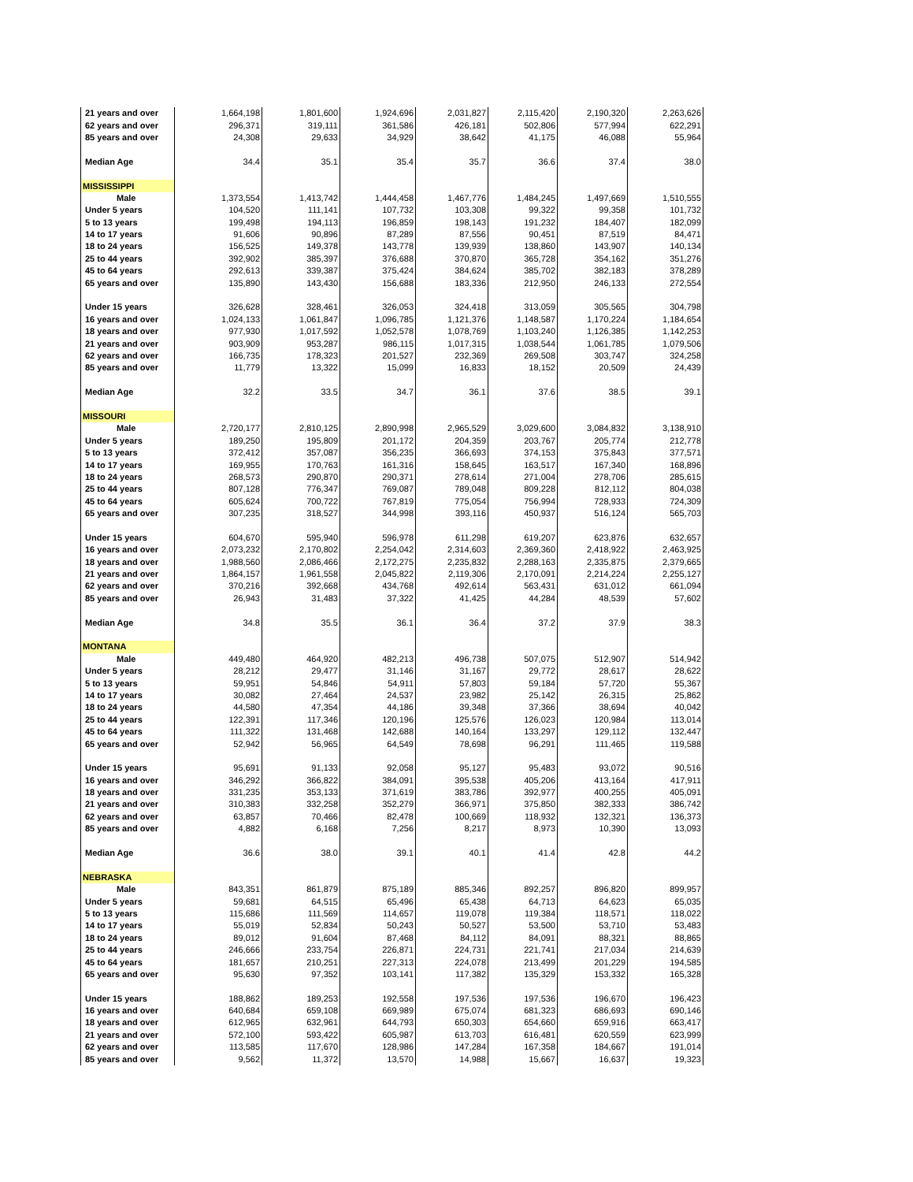| 21 years and over | 1,664,198 | 1,801,600 | 1,924,696 | 2,031,827 | 2,115,420 | 2,190,320 | 2,263,626 |
| 62 years and over | 296,371 | 319,111 | 361,586 | 426,181 | 502,806 | 577,994 | 622,291 |
| 85 years and over | 24,308 | 29,633 | 34,929 | 38,642 | 41,175 | 46,088 | 55,964 |
| Median Age | 34.4 | 35.1 | 35.4 | 35.7 | 36.6 | 37.4 | 38.0 |
| MISSISSIPPI | | | | | | | |
| Male | 1,373,554 | 1,413,742 | 1,444,458 | 1,467,776 | 1,484,245 | 1,497,669 | 1,510,555 |
| Under 5 years | 104,520 | 111,141 | 107,732 | 103,308 | 99,322 | 99,358 | 101,732 |
| 5 to 13 years | 199,498 | 194,113 | 196,859 | 198,143 | 191,232 | 184,407 | 182,099 |
| 14 to 17 years | 91,606 | 90,896 | 87,289 | 87,556 | 90,451 | 87,519 | 84,471 |
| 18 to 24 years | 156,525 | 149,378 | 143,778 | 139,939 | 138,860 | 143,907 | 140,134 |
| 25 to 44 years | 392,902 | 385,397 | 376,688 | 370,870 | 365,728 | 354,162 | 351,276 |
| 45 to 64 years | 292,613 | 339,387 | 375,424 | 384,624 | 385,702 | 382,183 | 378,289 |
| 65 years and over | 135,890 | 143,430 | 156,688 | 183,336 | 212,950 | 246,133 | 272,554 |
| Under 15 years | 326,628 | 328,461 | 326,053 | 324,418 | 313,059 | 305,565 | 304,798 |
| 16 years and over | 1,024,133 | 1,061,847 | 1,096,785 | 1,121,376 | 1,148,587 | 1,170,224 | 1,184,654 |
| 18 years and over | 977,930 | 1,017,592 | 1,052,578 | 1,078,769 | 1,103,240 | 1,126,385 | 1,142,253 |
| 21 years and over | 903,909 | 953,287 | 986,115 | 1,017,315 | 1,038,544 | 1,061,785 | 1,079,506 |
| 62 years and over | 166,735 | 178,323 | 201,527 | 232,369 | 269,508 | 303,747 | 324,258 |
| 85 years and over | 11,779 | 13,322 | 15,099 | 16,833 | 18,152 | 20,509 | 24,439 |
| Median Age | 32.2 | 33.5 | 34.7 | 36.1 | 37.6 | 38.5 | 39.1 |
| MISSOURI | | | | | | | |
| Male | 2,720,177 | 2,810,125 | 2,890,998 | 2,965,529 | 3,029,600 | 3,084,832 | 3,138,910 |
| Under 5 years | 189,250 | 195,809 | 201,172 | 204,359 | 203,767 | 205,774 | 212,778 |
| 5 to 13 years | 372,412 | 357,087 | 356,235 | 366,693 | 374,153 | 375,843 | 377,571 |
| 14 to 17 years | 169,955 | 170,763 | 161,316 | 158,645 | 163,517 | 167,340 | 168,896 |
| 18 to 24 years | 268,573 | 290,870 | 290,371 | 278,614 | 271,004 | 278,706 | 285,615 |
| 25 to 44 years | 807,128 | 776,347 | 769,087 | 789,048 | 809,228 | 812,112 | 804,038 |
| 45 to 64 years | 605,624 | 700,722 | 767,819 | 775,054 | 756,994 | 728,933 | 724,309 |
| 65 years and over | 307,235 | 318,527 | 344,998 | 393,116 | 450,937 | 516,124 | 565,703 |
| Under 15 years | 604,670 | 595,940 | 596,978 | 611,298 | 619,207 | 623,876 | 632,657 |
| 16 years and over | 2,073,232 | 2,170,802 | 2,254,042 | 2,314,603 | 2,369,360 | 2,418,922 | 2,463,925 |
| 18 years and over | 1,988,560 | 2,086,466 | 2,172,275 | 2,235,832 | 2,288,163 | 2,335,875 | 2,379,665 |
| 21 years and over | 1,864,157 | 1,961,558 | 2,045,822 | 2,119,306 | 2,170,091 | 2,214,224 | 2,255,127 |
| 62 years and over | 370,216 | 392,668 | 434,768 | 492,614 | 563,431 | 631,012 | 661,094 |
| 85 years and over | 26,943 | 31,483 | 37,322 | 41,425 | 44,284 | 48,539 | 57,602 |
| Median Age | 34.8 | 35.5 | 36.1 | 36.4 | 37.2 | 37.9 | 38.3 |
| MONTANA | | | | | | | |
| Male | 449,480 | 464,920 | 482,213 | 496,738 | 507,075 | 512,907 | 514,942 |
| Under 5 years | 28,212 | 29,477 | 31,146 | 31,167 | 29,772 | 28,617 | 28,622 |
| 5 to 13 years | 59,951 | 54,846 | 54,911 | 57,803 | 59,184 | 57,720 | 55,367 |
| 14 to 17 years | 30,082 | 27,464 | 24,537 | 23,982 | 25,142 | 26,315 | 25,862 |
| 18 to 24 years | 44,580 | 47,354 | 44,186 | 39,348 | 37,366 | 38,694 | 40,042 |
| 25 to 44 years | 122,391 | 117,346 | 120,196 | 125,576 | 126,023 | 120,984 | 113,014 |
| 45 to 64 years | 111,322 | 131,468 | 142,688 | 140,164 | 133,297 | 129,112 | 132,447 |
| 65 years and over | 52,942 | 56,965 | 64,549 | 78,698 | 96,291 | 111,465 | 119,588 |
| Under 15 years | 95,691 | 91,133 | 92,058 | 95,127 | 95,483 | 93,072 | 90,516 |
| 16 years and over | 346,292 | 366,822 | 384,091 | 395,538 | 405,206 | 413,164 | 417,911 |
| 18 years and over | 331,235 | 353,133 | 371,619 | 383,786 | 392,977 | 400,255 | 405,091 |
| 21 years and over | 310,383 | 332,258 | 352,279 | 366,971 | 375,850 | 382,333 | 386,742 |
| 62 years and over | 63,857 | 70,466 | 82,478 | 100,669 | 118,932 | 132,321 | 136,373 |
| 85 years and over | 4,882 | 6,168 | 7,256 | 8,217 | 8,973 | 10,390 | 13,093 |
| Median Age | 36.6 | 38.0 | 39.1 | 40.1 | 41.4 | 42.8 | 44.2 |
| NEBRASKA | | | | | | | |
| Male | 843,351 | 861,879 | 875,189 | 885,346 | 892,257 | 896,820 | 899,957 |
| Under 5 years | 59,681 | 64,515 | 65,496 | 65,438 | 64,713 | 64,623 | 65,035 |
| 5 to 13 years | 115,686 | 111,569 | 114,657 | 119,078 | 119,384 | 118,571 | 118,022 |
| 14 to 17 years | 55,019 | 52,834 | 50,243 | 50,527 | 53,500 | 53,710 | 53,483 |
| 18 to 24 years | 89,012 | 91,604 | 87,468 | 84,112 | 84,091 | 88,321 | 88,865 |
| 25 to 44 years | 246,666 | 233,754 | 226,871 | 224,731 | 221,741 | 217,034 | 214,639 |
| 45 to 64 years | 181,657 | 210,251 | 227,313 | 224,078 | 213,499 | 201,229 | 194,585 |
| 65 years and over | 95,630 | 97,352 | 103,141 | 117,382 | 135,329 | 153,332 | 165,328 |
| Under 15 years | 188,862 | 189,253 | 192,558 | 197,536 | 197,536 | 196,670 | 196,423 |
| 16 years and over | 640,684 | 659,108 | 669,989 | 675,074 | 681,323 | 686,693 | 690,146 |
| 18 years and over | 612,965 | 632,961 | 644,793 | 650,303 | 654,660 | 659,916 | 663,417 |
| 21 years and over | 572,100 | 593,422 | 605,987 | 613,703 | 616,481 | 620,559 | 623,999 |
| 62 years and over | 113,585 | 117,670 | 128,986 | 147,284 | 167,358 | 184,667 | 191,014 |
| 85 years and over | 9,562 | 11,372 | 13,570 | 14,988 | 15,667 | 16,637 | 19,323 |